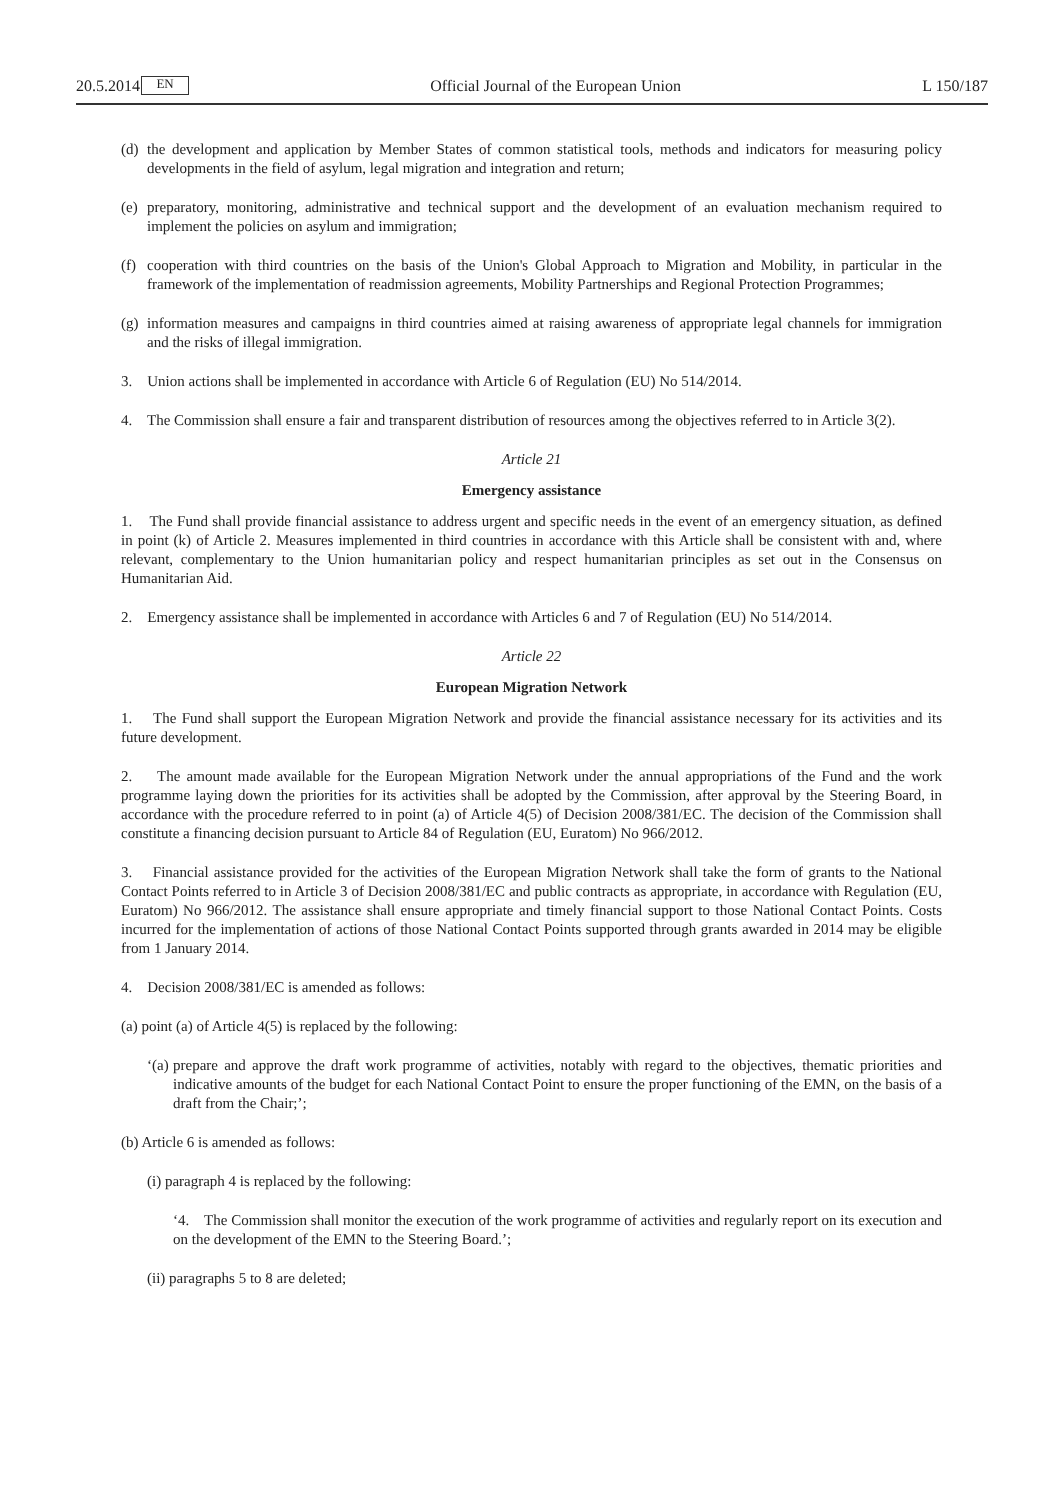20.5.2014 EN Official Journal of the European Union L 150/187
(d)
the development and application by Member States of common statistical tools, methods and indicators for measuring policy developments in the field of asylum, legal migration and integration and return;
(e)
preparatory, monitoring, administrative and technical support and the development of an evaluation mechanism required to implement the policies on asylum and immigration;
(f)
cooperation with third countries on the basis of the Union's Global Approach to Migration and Mobility, in particular in the framework of the implementation of readmission agreements, Mobility Partnerships and Regional Protection Programmes;
(g)
information measures and campaigns in third countries aimed at raising awareness of appropriate legal channels for immigration and the risks of illegal immigration.
3. Union actions shall be implemented in accordance with Article 6 of Regulation (EU) No 514/2014.
4. The Commission shall ensure a fair and transparent distribution of resources among the objectives referred to in Article 3(2).
Article 21
Emergency assistance
1. The Fund shall provide financial assistance to address urgent and specific needs in the event of an emergency situation, as defined in point (k) of Article 2. Measures implemented in third countries in accordance with this Article shall be consistent with and, where relevant, complementary to the Union humanitarian policy and respect humanitarian principles as set out in the Consensus on Humanitarian Aid.
2. Emergency assistance shall be implemented in accordance with Articles 6 and 7 of Regulation (EU) No 514/2014.
Article 22
European Migration Network
1. The Fund shall support the European Migration Network and provide the financial assistance necessary for its activities and its future development.
2. The amount made available for the European Migration Network under the annual appropriations of the Fund and the work programme laying down the priorities for its activities shall be adopted by the Commission, after approval by the Steering Board, in accordance with the procedure referred to in point (a) of Article 4(5) of Decision 2008/381/EC. The decision of the Commission shall constitute a financing decision pursuant to Article 84 of Regulation (EU, Euratom) No 966/2012.
3. Financial assistance provided for the activities of the European Migration Network shall take the form of grants to the National Contact Points referred to in Article 3 of Decision 2008/381/EC and public contracts as appropriate, in accordance with Regulation (EU, Euratom) No 966/2012. The assistance shall ensure appropriate and timely financial support to those National Contact Points. Costs incurred for the implementation of actions of those National Contact Points supported through grants awarded in 2014 may be eligible from 1 January 2014.
4. Decision 2008/381/EC is amended as follows:
(a) point (a) of Article 4(5) is replaced by the following:
‘(a)
prepare and approve the draft work programme of activities, notably with regard to the objectives, thematic priorities and indicative amounts of the budget for each National Contact Point to ensure the proper functioning of the EMN, on the basis of a draft from the Chair;’;
(b) Article 6 is amended as follows:
(i) paragraph 4 is replaced by the following:
‘4. The Commission shall monitor the execution of the work programme of activities and regularly report on its execution and on the development of the EMN to the Steering Board.’;
(ii) paragraphs 5 to 8 are deleted;